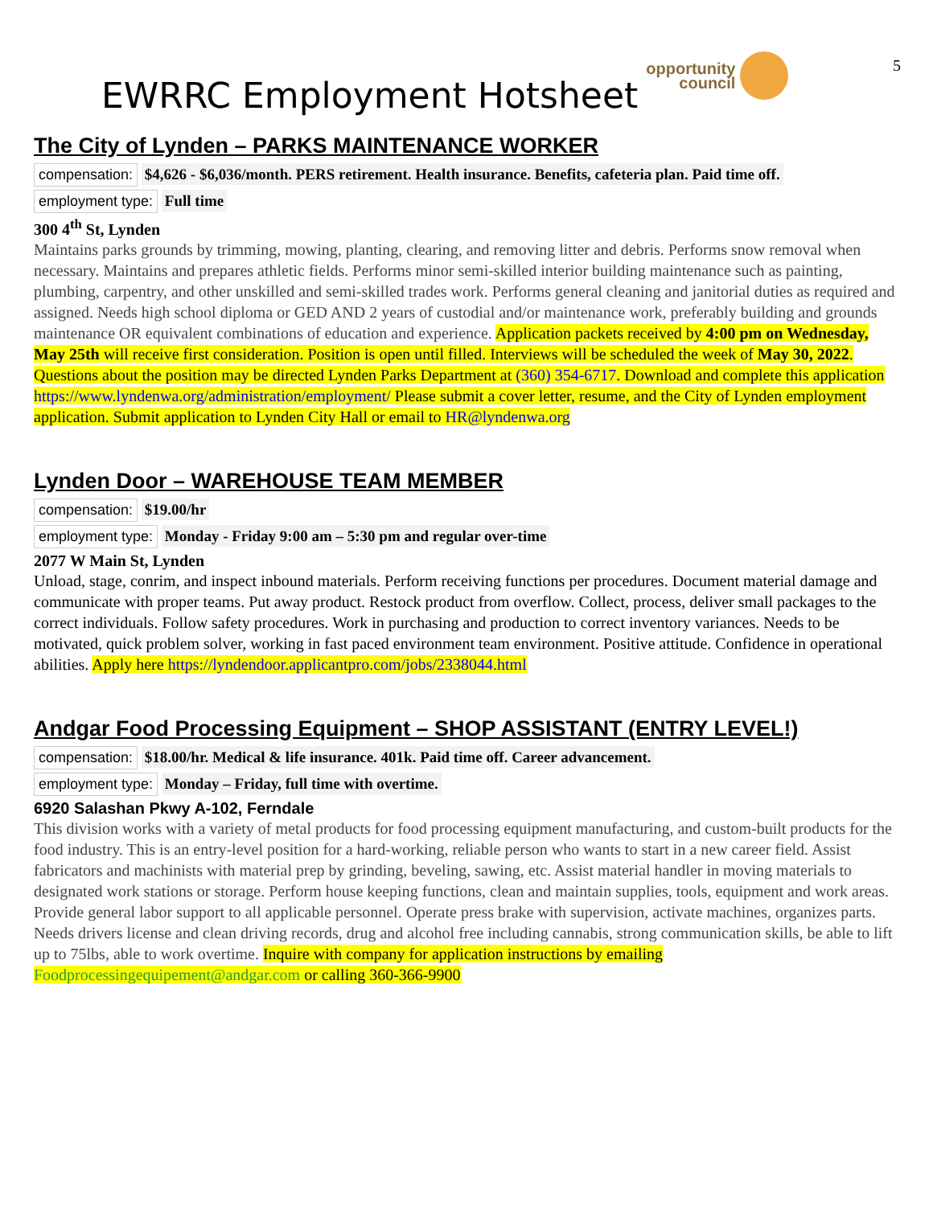5
EWRRC Employment Hotsheet
opportunity
council
The City of Lynden – PARKS MAINTENANCE WORKER
compensation: $4,626 - $6,036/month. PERS retirement. Health insurance. Benefits, cafeteria plan. Paid time off.
employment type: Full time
300 4<sup>th</sup> St, Lynden
Maintains parks grounds by trimming, mowing, planting, clearing, and removing litter and debris. Performs snow removal when necessary. Maintains and prepares athletic fields. Performs minor semi-skilled interior building maintenance such as painting, plumbing, carpentry, and other unskilled and semi-skilled trades work. Performs general cleaning and janitorial duties as required and assigned. Needs high school diploma or GED AND 2 years of custodial and/or maintenance work, preferably building and grounds maintenance OR equivalent combinations of education and experience. Application packets received by 4:00 pm on Wednesday, May 25th will receive first consideration. Position is open until filled. Interviews will be scheduled the week of May 30, 2022. Questions about the position may be directed Lynden Parks Department at (360) 354-6717. Download and complete this application https://www.lyndenwa.org/administration/employment/ Please submit a cover letter, resume, and the City of Lynden employment application. Submit application to Lynden City Hall or email to HR@lyndenwa.org
Lynden Door – WAREHOUSE TEAM MEMBER
compensation: $19.00/hr
employment type: Monday - Friday 9:00 am – 5:30 pm and regular over-time
2077 W Main St, Lynden
Unload, stage, conrim, and inspect inbound materials. Perform receiving functions per procedures. Document material damage and communicate with proper teams. Put away product. Restock product from overflow. Collect, process, deliver small packages to the correct individuals. Follow safety procedures. Work in purchasing and production to correct inventory variances. Needs to be motivated, quick problem solver, working in fast paced environment team environment. Positive attitude. Confidence in operational abilities. Apply here https://lyndendoor.applicantpro.com/jobs/2338044.html
Andgar Food Processing Equipment – SHOP ASSISTANT (ENTRY LEVEL!)
compensation: $18.00/hr. Medical & life insurance. 401k. Paid time off. Career advancement.
employment type: Monday – Friday, full time with overtime.
6920 Salashan Pkwy A-102, Ferndale
This division works with a variety of metal products for food processing equipment manufacturing, and custom-built products for the food industry. This is an entry-level position for a hard-working, reliable person who wants to start in a new career field. Assist fabricators and machinists with material prep by grinding, beveling, sawing, etc. Assist material handler in moving materials to designated work stations or storage. Perform house keeping functions, clean and maintain supplies, tools, equipment and work areas. Provide general labor support to all applicable personnel. Operate press brake with supervision, activate machines, organizes parts. Needs drivers license and clean driving records, drug and alcohol free including cannabis, strong communication skills, be able to lift up to 75lbs, able to work overtime. Inquire with company for application instructions by emailing Foodprocessingequipement@andgar.com or calling 360-366-9900